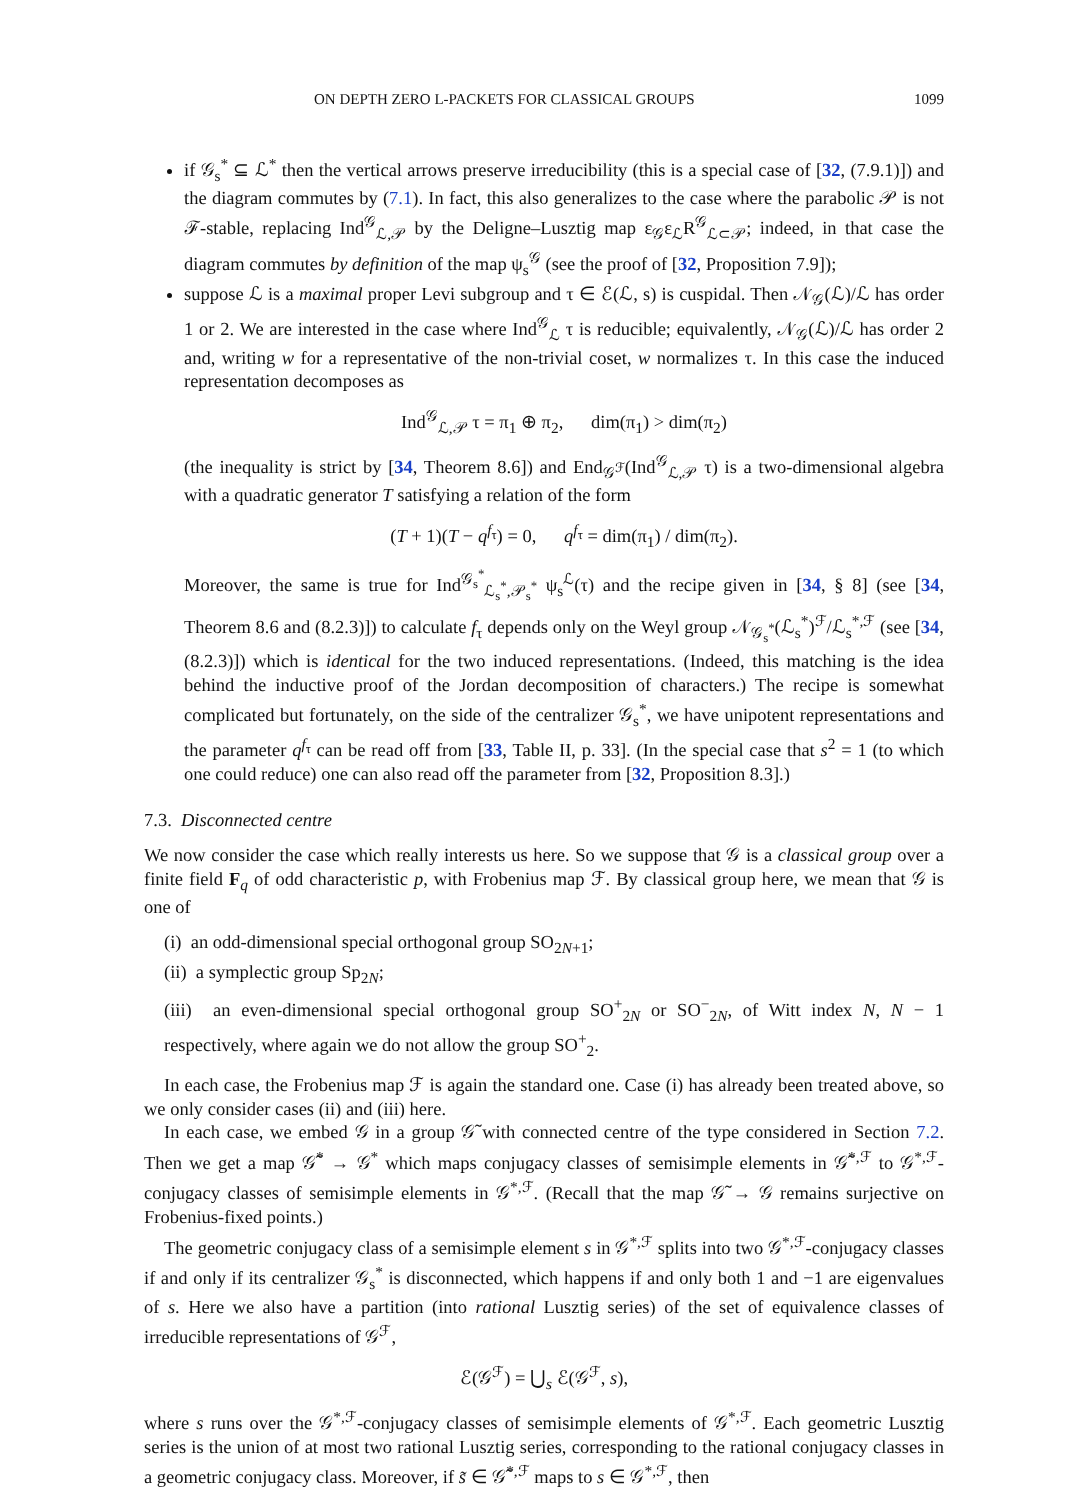ON DEPTH ZERO L-PACKETS FOR CLASSICAL GROUPS 1099
if 𝒢<sub>s</sub><sup>*</sup> ⊆ ℒ<sup>*</sup> then the vertical arrows preserve irreducibility (this is a special case of [32, (7.9.1)]) and the diagram commutes by (7.1). In fact, this also generalizes to the case where the parabolic 𝒫 is not ℱ-stable, replacing Ind<sup>𝒢</sup><sub>ℒ,𝒫</sub> by the Deligne–Lusztig map ε<sub>𝒢</sub>ε<sub>ℒ</sub>R<sup>𝒢</sup><sub>ℒ⊂𝒫</sub>; indeed, in that case the diagram commutes by definition of the map ψ<sub>s</sub><sup>𝒢</sup> (see the proof of [32, Proposition 7.9]);
suppose ℒ is a maximal proper Levi subgroup and τ ∈ ℰ(ℒ, s) is cuspidal. Then 𝒩<sub>𝒢</sub>(ℒ)/ℒ has order 1 or 2. We are interested in the case where Ind<sup>𝒢</sup><sub>ℒ</sub> τ is reducible; equivalently, 𝒩<sub>𝒢</sub>(ℒ)/ℒ has order 2 and, writing w for a representative of the non-trivial coset, w normalizes τ. In this case the induced representation decomposes as
Ind<sup>𝒢</sup><sub>ℒ,𝒫</sub> τ = π<sub>1</sub> ⊕ π<sub>2</sub>, dim(π<sub>1</sub>) > dim(π<sub>2</sub>)
(the inequality is strict by [34, Theorem 8.6]) and End<sub>𝒢<sup>ℱ</sup></sub>(Ind<sup>𝒢</sup><sub>ℒ,𝒫</sub> τ) is a two-dimensional algebra with a quadratic generator T satisfying a relation of the form
(T + 1)(T − q<sup>f<sub>τ</sub></sup>) = 0, q<sup>f<sub>τ</sub></sup> = dim(π<sub>1</sub>) / dim(π<sub>2</sub>).
Moreover, the same is true for Ind<sup>𝒢<sub>s</sub><sup>*</sup></sup><sub>ℒ<sub>s</sub><sup>*</sup>,𝒫<sub>s</sub><sup>*</sup></sub> ψ<sub>s</sub><sup>ℒ</sup>(τ) and the recipe given in [34, § 8] (see [34, Theorem 8.6 and (8.2.3)]) to calculate f<sub>τ</sub> depends only on the Weyl group 𝒩<sub>𝒢<sub>s</sub><sup>*</sup></sub>(ℒ<sub>s</sub><sup>*</sup>)<sup>ℱ</sup>/ℒ<sub>s</sub><sup>*,ℱ</sup> (see [34, (8.2.3)]) which is identical for the two induced representations. (Indeed, this matching is the idea behind the inductive proof of the Jordan decomposition of characters.) The recipe is somewhat complicated but fortunately, on the side of the centralizer 𝒢<sub>s</sub><sup>*</sup>, we have unipotent representations and the parameter q<sup>f<sub>τ</sub></sup> can be read off from [33, Table II, p. 33]. (In the special case that s<sup>2</sup> = 1 (to which one could reduce) one can also read off the parameter from [32, Proposition 8.3].)
7.3. Disconnected centre
We now consider the case which really interests us here. So we suppose that 𝒢 is a classical group over a finite field F<sub>q</sub> of odd characteristic p, with Frobenius map ℱ. By classical group here, we mean that 𝒢 is one of
(i) an odd-dimensional special orthogonal group SO<sub>2N+1</sub>;
(ii) a symplectic group Sp<sub>2N</sub>;
(iii) an even-dimensional special orthogonal group SO<sup>+</sup><sub>2N</sub> or SO<sup>−</sup><sub>2N</sub>, of Witt index N, N − 1 respectively, where again we do not allow the group SO<sup>+</sup><sub>2</sub>.
In each case, the Frobenius map ℱ is again the standard one. Case (i) has already been treated above, so we only consider cases (ii) and (iii) here.
In each case, we embed 𝒢 in a group 𝒢̃ with connected centre of the type considered in Section 7.2. Then we get a map 𝒢̃<sup>*</sup> → 𝒢<sup>*</sup> which maps conjugacy classes of semisimple elements in 𝒢̃<sup>*,ℱ</sup> to 𝒢<sup>*,ℱ</sup>-conjugacy classes of semisimple elements in 𝒢<sup>*,ℱ</sup>. (Recall that the map 𝒢̃ → 𝒢 remains surjective on Frobenius-fixed points.)
The geometric conjugacy class of a semisimple element s in 𝒢<sup>*,ℱ</sup> splits into two 𝒢<sup>*,ℱ</sup>-conjugacy classes if and only if its centralizer 𝒢<sub>s</sub><sup>*</sup> is disconnected, which happens if and only both 1 and −1 are eigenvalues of s. Here we also have a partition (into rational Lusztig series) of the set of equivalence classes of irreducible representations of 𝒢<sup>ℱ</sup>,
ℰ(𝒢<sup>ℱ</sup>) = ⋃<sub>s</sub> ℰ(𝒢<sup>ℱ</sup>, s),
where s runs over the 𝒢<sup>*,ℱ</sup>-conjugacy classes of semisimple elements of 𝒢<sup>*,ℱ</sup>. Each geometric Lusztig series is the union of at most two rational Lusztig series, corresponding to the rational conjugacy classes in a geometric conjugacy class. Moreover, if s̃ ∈ 𝒢̃<sup>*,ℱ</sup> maps to s ∈ 𝒢<sup>*,ℱ</sup>, then